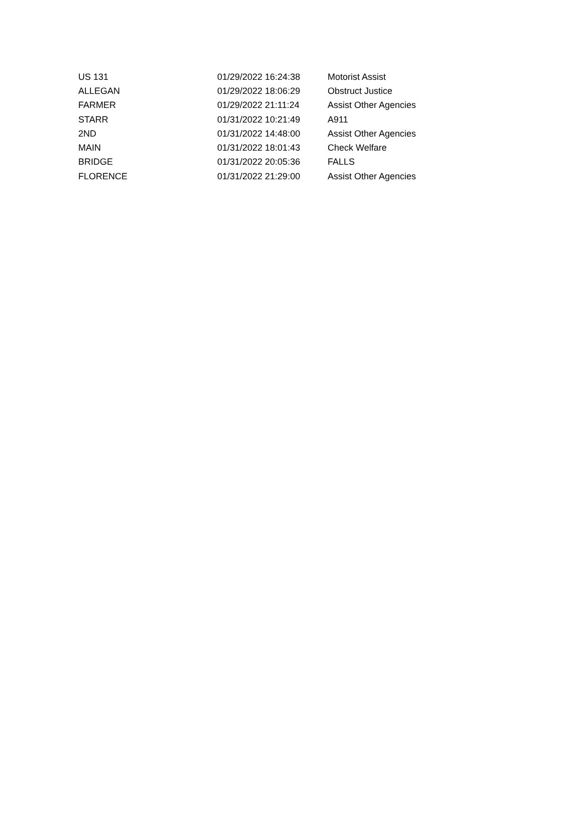| US 131 | 01/29/2022 16:24:38 | Motorist Assist |
| ALLEGAN | 01/29/2022 18:06:29 | Obstruct Justice |
| FARMER | 01/29/2022 21:11:24 | Assist Other Agencies |
| STARR | 01/31/2022 10:21:49 | A911 |
| 2ND | 01/31/2022 14:48:00 | Assist Other Agencies |
| MAIN | 01/31/2022 18:01:43 | Check Welfare |
| BRIDGE | 01/31/2022 20:05:36 | FALLS |
| FLORENCE | 01/31/2022 21:29:00 | Assist Other Agencies |